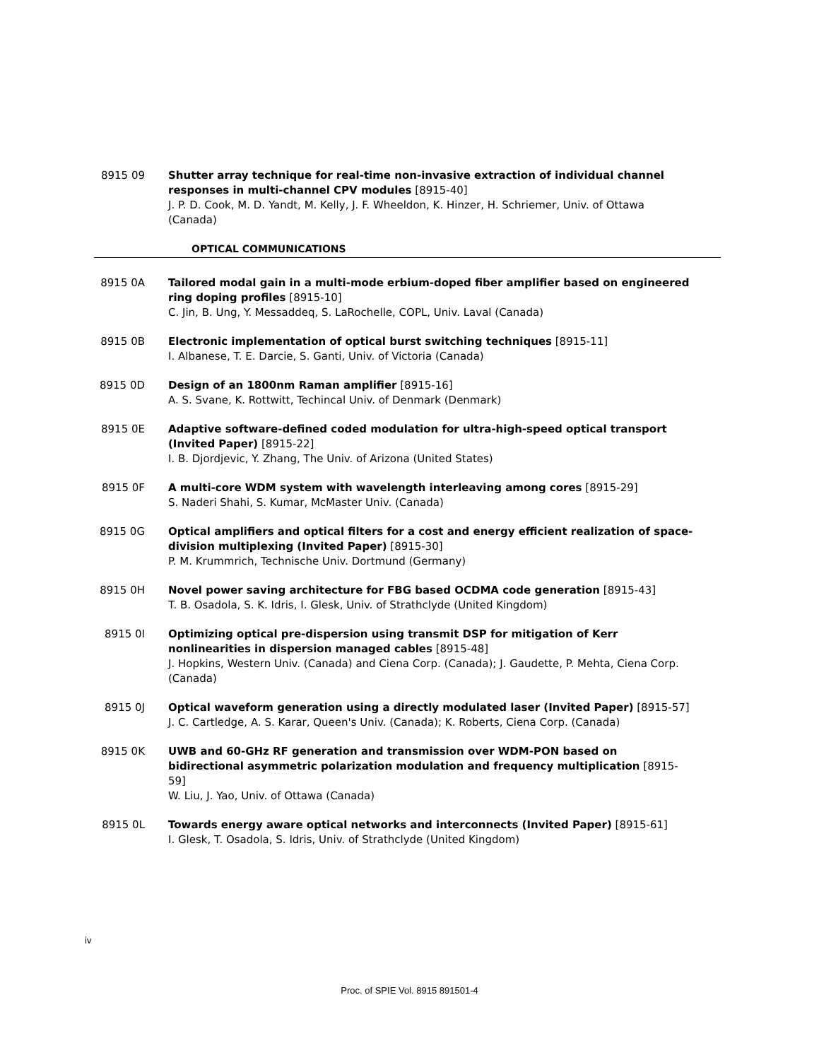8915 09 Shutter array technique for real-time non-invasive extraction of individual channel responses in multi-channel CPV modules [8915-40]
J. P. D. Cook, M. D. Yandt, M. Kelly, J. F. Wheeldon, K. Hinzer, H. Schriemer, Univ. of Ottawa (Canada)
OPTICAL COMMUNICATIONS
8915 0A Tailored modal gain in a multi-mode erbium-doped fiber amplifier based on engineered ring doping profiles [8915-10]
C. Jin, B. Ung, Y. Messaddeq, S. LaRochelle, COPL, Univ. Laval (Canada)
8915 0B Electronic implementation of optical burst switching techniques [8915-11]
I. Albanese, T. E. Darcie, S. Ganti, Univ. of Victoria (Canada)
8915 0D Design of an 1800nm Raman amplifier [8915-16]
A. S. Svane, K. Rottwitt, Techincal Univ. of Denmark (Denmark)
8915 0E Adaptive software-defined coded modulation for ultra-high-speed optical transport (Invited Paper) [8915-22]
I. B. Djordjevic, Y. Zhang, The Univ. of Arizona (United States)
8915 0F A multi-core WDM system with wavelength interleaving among cores [8915-29]
S. Naderi Shahi, S. Kumar, McMaster Univ. (Canada)
8915 0G Optical amplifiers and optical filters for a cost and energy efficient realization of space-division multiplexing (Invited Paper) [8915-30]
P. M. Krummrich, Technische Univ. Dortmund (Germany)
8915 0H Novel power saving architecture for FBG based OCDMA code generation [8915-43]
T. B. Osadola, S. K. Idris, I. Glesk, Univ. of Strathclyde (United Kingdom)
8915 0I Optimizing optical pre-dispersion using transmit DSP for mitigation of Kerr nonlinearities in dispersion managed cables [8915-48]
J. Hopkins, Western Univ. (Canada) and Ciena Corp. (Canada); J. Gaudette, P. Mehta, Ciena Corp. (Canada)
8915 0J Optical waveform generation using a directly modulated laser (Invited Paper) [8915-57]
J. C. Cartledge, A. S. Karar, Queen's Univ. (Canada); K. Roberts, Ciena Corp. (Canada)
8915 0K UWB and 60-GHz RF generation and transmission over WDM-PON based on bidirectional asymmetric polarization modulation and frequency multiplication [8915-59]
W. Liu, J. Yao, Univ. of Ottawa (Canada)
8915 0L Towards energy aware optical networks and interconnects (Invited Paper) [8915-61]
I. Glesk, T. Osadola, S. Idris, Univ. of Strathclyde (United Kingdom)
iv
Proc. of SPIE Vol. 8915 891501-4